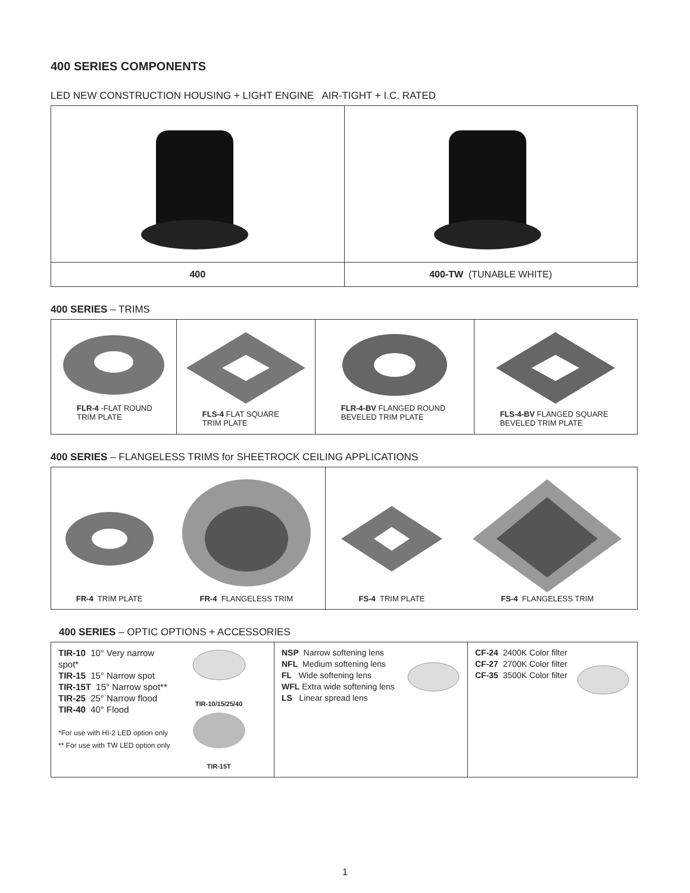400 SERIES COMPONENTS
LED NEW CONSTRUCTION HOUSING + LIGHT ENGINE AIR-TIGHT + I.C. RATED
| 400 | 400-TW (TUNABLE WHITE) |
400 SERIES – TRIMS
| FLR-4 -FLAT ROUND TRIM PLATE | FLS-4 FLAT SQUARE TRIM PLATE | FLR-4-BV FLANGED ROUND BEVELED TRIM PLATE | FLS-4-BV FLANGED SQUARE BEVELED TRIM PLATE |
400 SERIES – FLANGELESS TRIMS for SHEETROCK CEILING APPLICATIONS
| FR-4 TRIM PLATE FR-4 FLANGELESS TRIM | FS-4 TRIM PLATE FS-4 FLANGELESS TRIM |
400 SERIES – OPTIC OPTIONS + ACCESSORIES
| TIR-10 10° Very narrow spot* TIR-15 15° Narrow spot TIR-15T 15° Narrow spot** TIR-25 25° Narrow flood TIR-40 40° Flood *For use with HI-2 LED option only ** For use with TW LED option only TIR-10/15/25/40 TIR-15T | NSP Narrow softening lens NFL Medium softening lens FL Wide softening lens WFL Extra wide softening lens LS Linear spread lens | CF-24 2400K Color filter CF-27 2700K Color filter CF-35 3500K Color filter |
1